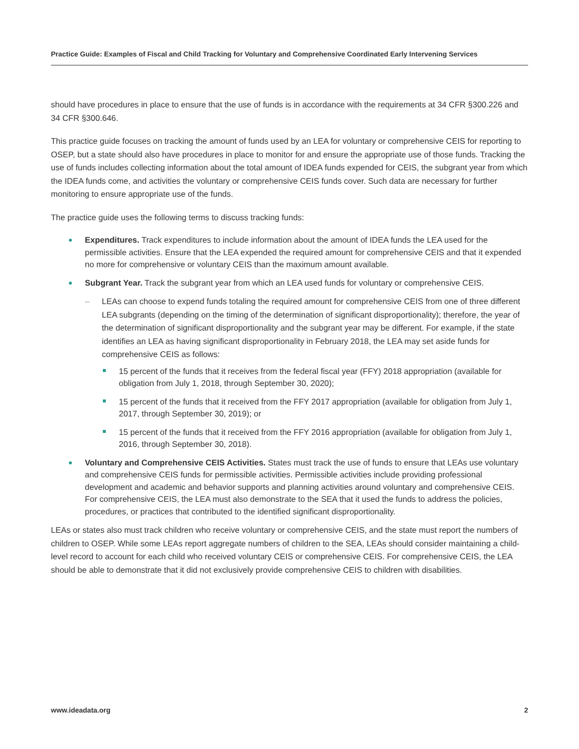Practice Guide: Examples of Fiscal and Child Tracking for Voluntary and Comprehensive Coordinated Early Intervening Services
should have procedures in place to ensure that the use of funds is in accordance with the requirements at 34 CFR §300.226 and 34 CFR §300.646.
This practice guide focuses on tracking the amount of funds used by an LEA for voluntary or comprehensive CEIS for reporting to OSEP, but a state should also have procedures in place to monitor for and ensure the appropriate use of those funds. Tracking the use of funds includes collecting information about the total amount of IDEA funds expended for CEIS, the subgrant year from which the IDEA funds come, and activities the voluntary or comprehensive CEIS funds cover. Such data are necessary for further monitoring to ensure appropriate use of the funds.
The practice guide uses the following terms to discuss tracking funds:
Expenditures. Track expenditures to include information about the amount of IDEA funds the LEA used for the permissible activities. Ensure that the LEA expended the required amount for comprehensive CEIS and that it expended no more for comprehensive or voluntary CEIS than the maximum amount available.
Subgrant Year. Track the subgrant year from which an LEA used funds for voluntary or comprehensive CEIS.
– LEAs can choose to expend funds totaling the required amount for comprehensive CEIS from one of three different LEA subgrants (depending on the timing of the determination of significant disproportionality); therefore, the year of the determination of significant disproportionality and the subgrant year may be different. For example, if the state identifies an LEA as having significant disproportionality in February 2018, the LEA may set aside funds for comprehensive CEIS as follows:
15 percent of the funds that it receives from the federal fiscal year (FFY) 2018 appropriation (available for obligation from July 1, 2018, through September 30, 2020);
15 percent of the funds that it received from the FFY 2017 appropriation (available for obligation from July 1, 2017, through September 30, 2019); or
15 percent of the funds that it received from the FFY 2016 appropriation (available for obligation from July 1, 2016, through September 30, 2018).
Voluntary and Comprehensive CEIS Activities. States must track the use of funds to ensure that LEAs use voluntary and comprehensive CEIS funds for permissible activities. Permissible activities include providing professional development and academic and behavior supports and planning activities around voluntary and comprehensive CEIS. For comprehensive CEIS, the LEA must also demonstrate to the SEA that it used the funds to address the policies, procedures, or practices that contributed to the identified significant disproportionality.
LEAs or states also must track children who receive voluntary or comprehensive CEIS, and the state must report the numbers of children to OSEP. While some LEAs report aggregate numbers of children to the SEA, LEAs should consider maintaining a child-level record to account for each child who received voluntary CEIS or comprehensive CEIS. For comprehensive CEIS, the LEA should be able to demonstrate that it did not exclusively provide comprehensive CEIS to children with disabilities.
www.ideadata.org 2